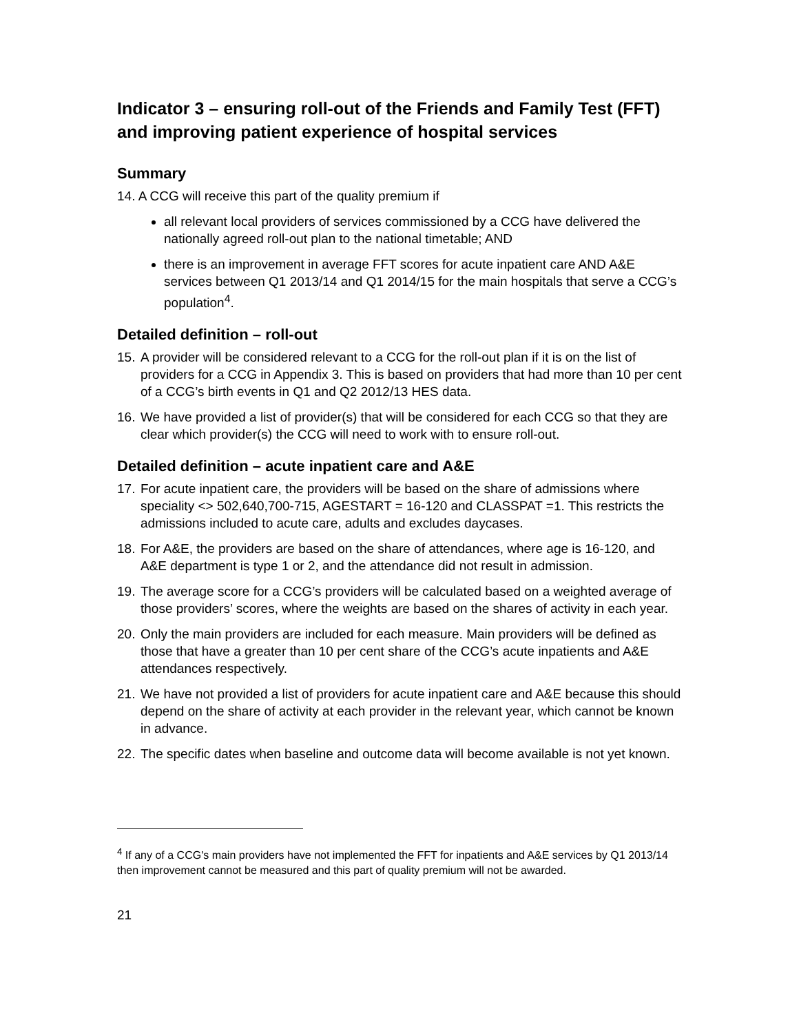Indicator 3 – ensuring roll-out of the Friends and Family Test (FFT) and improving patient experience of hospital services
Summary
14. A CCG will receive this part of the quality premium if
all relevant local providers of services commissioned by a CCG have delivered the nationally agreed roll-out plan to the national timetable; AND
there is an improvement in average FFT scores for acute inpatient care AND A&E services between Q1 2013/14 and Q1 2014/15 for the main hospitals that serve a CCG’s population<sup>4</sup>.
Detailed definition – roll-out
15. A provider will be considered relevant to a CCG for the roll-out plan if it is on the list of providers for a CCG in Appendix 3. This is based on providers that had more than 10 per cent of a CCG’s birth events in Q1 and Q2 2012/13 HES data.
16. We have provided a list of provider(s) that will be considered for each CCG so that they are clear which provider(s) the CCG will need to work with to ensure roll-out.
Detailed definition – acute inpatient care and A&E
17. For acute inpatient care, the providers will be based on the share of admissions where speciality <> 502,640,700-715, AGESTART = 16-120 and CLASSPAT =1. This restricts the admissions included to acute care, adults and excludes daycases.
18. For A&E, the providers are based on the share of attendances, where age is 16-120, and A&E department is type 1 or 2, and the attendance did not result in admission.
19. The average score for a CCG’s providers will be calculated based on a weighted average of those providers’ scores, where the weights are based on the shares of activity in each year.
20. Only the main providers are included for each measure. Main providers will be defined as those that have a greater than 10 per cent share of the CCG’s acute inpatients and A&E attendances respectively.
21. We have not provided a list of providers for acute inpatient care and A&E because this should depend on the share of activity at each provider in the relevant year, which cannot be known in advance.
22. The specific dates when baseline and outcome data will become available is not yet known.
<sup>4</sup> If any of a CCG's main providers have not implemented the FFT for inpatients and A&E services by Q1 2013/14 then improvement cannot be measured and this part of quality premium will not be awarded.
21